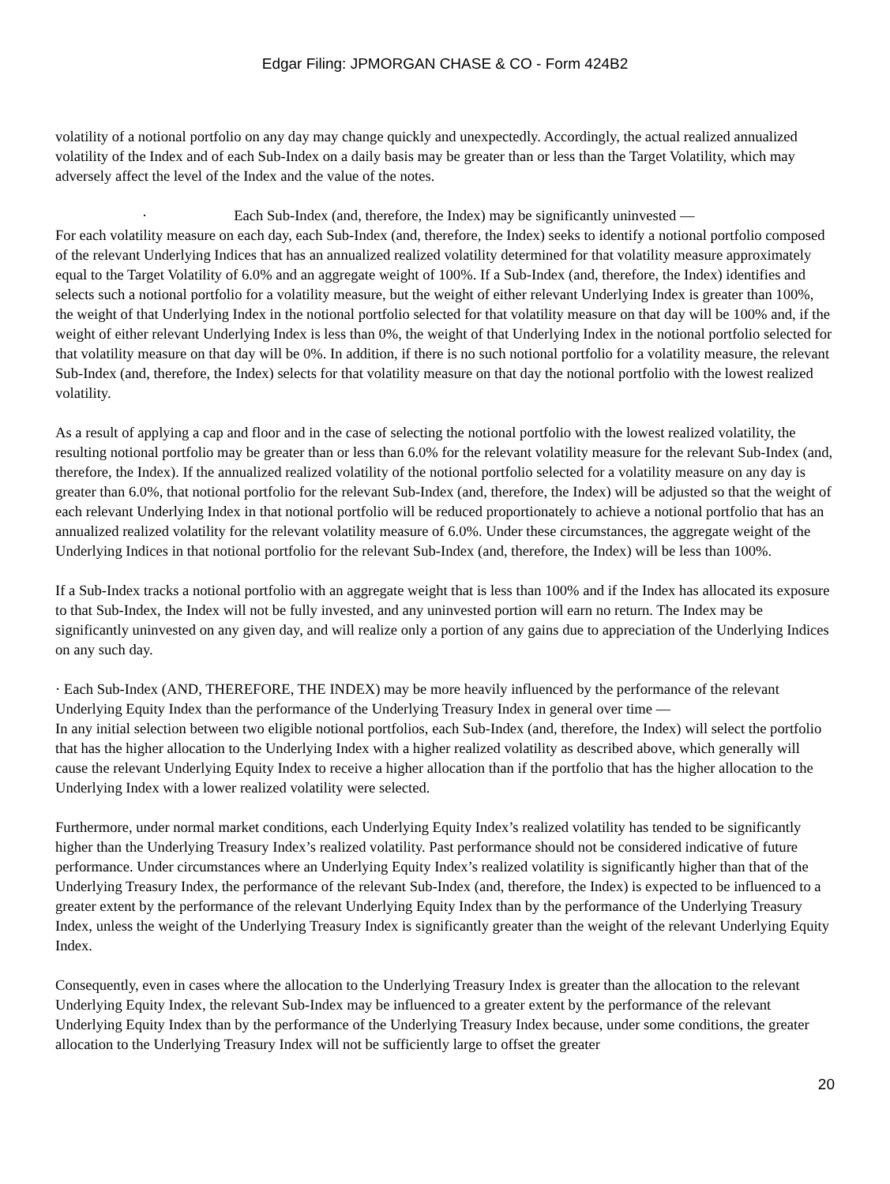Edgar Filing: JPMORGAN CHASE & CO - Form 424B2
volatility of a notional portfolio on any day may change quickly and unexpectedly. Accordingly, the actual realized annualized volatility of the Index and of each Sub-Index on a daily basis may be greater than or less than the Target Volatility, which may adversely affect the level of the Index and the value of the notes.
· Each Sub-Index (and, therefore, the Index) may be significantly uninvested —
For each volatility measure on each day, each Sub-Index (and, therefore, the Index) seeks to identify a notional portfolio composed of the relevant Underlying Indices that has an annualized realized volatility determined for that volatility measure approximately equal to the Target Volatility of 6.0% and an aggregate weight of 100%. If a Sub-Index (and, therefore, the Index) identifies and selects such a notional portfolio for a volatility measure, but the weight of either relevant Underlying Index is greater than 100%, the weight of that Underlying Index in the notional portfolio selected for that volatility measure on that day will be 100% and, if the weight of either relevant Underlying Index is less than 0%, the weight of that Underlying Index in the notional portfolio selected for that volatility measure on that day will be 0%. In addition, if there is no such notional portfolio for a volatility measure, the relevant Sub-Index (and, therefore, the Index) selects for that volatility measure on that day the notional portfolio with the lowest realized volatility.
As a result of applying a cap and floor and in the case of selecting the notional portfolio with the lowest realized volatility, the resulting notional portfolio may be greater than or less than 6.0% for the relevant volatility measure for the relevant Sub-Index (and, therefore, the Index). If the annualized realized volatility of the notional portfolio selected for a volatility measure on any day is greater than 6.0%, that notional portfolio for the relevant Sub-Index (and, therefore, the Index) will be adjusted so that the weight of each relevant Underlying Index in that notional portfolio will be reduced proportionately to achieve a notional portfolio that has an annualized realized volatility for the relevant volatility measure of 6.0%. Under these circumstances, the aggregate weight of the Underlying Indices in that notional portfolio for the relevant Sub-Index (and, therefore, the Index) will be less than 100%.
If a Sub-Index tracks a notional portfolio with an aggregate weight that is less than 100% and if the Index has allocated its exposure to that Sub-Index, the Index will not be fully invested, and any uninvested portion will earn no return. The Index may be significantly uninvested on any given day, and will realize only a portion of any gains due to appreciation of the Underlying Indices on any such day.
· Each Sub-Index (AND, THEREFORE, THE INDEX) may be more heavily influenced by the performance of the relevant Underlying Equity Index than the performance of the Underlying Treasury Index in general over time —
In any initial selection between two eligible notional portfolios, each Sub-Index (and, therefore, the Index) will select the portfolio that has the higher allocation to the Underlying Index with a higher realized volatility as described above, which generally will cause the relevant Underlying Equity Index to receive a higher allocation than if the portfolio that has the higher allocation to the Underlying Index with a lower realized volatility were selected.
Furthermore, under normal market conditions, each Underlying Equity Index’s realized volatility has tended to be significantly higher than the Underlying Treasury Index’s realized volatility. Past performance should not be considered indicative of future performance. Under circumstances where an Underlying Equity Index’s realized volatility is significantly higher than that of the Underlying Treasury Index, the performance of the relevant Sub-Index (and, therefore, the Index) is expected to be influenced to a greater extent by the performance of the relevant Underlying Equity Index than by the performance of the Underlying Treasury Index, unless the weight of the Underlying Treasury Index is significantly greater than the weight of the relevant Underlying Equity Index.
Consequently, even in cases where the allocation to the Underlying Treasury Index is greater than the allocation to the relevant Underlying Equity Index, the relevant Sub-Index may be influenced to a greater extent by the performance of the relevant Underlying Equity Index than by the performance of the Underlying Treasury Index because, under some conditions, the greater allocation to the Underlying Treasury Index will not be sufficiently large to offset the greater
20